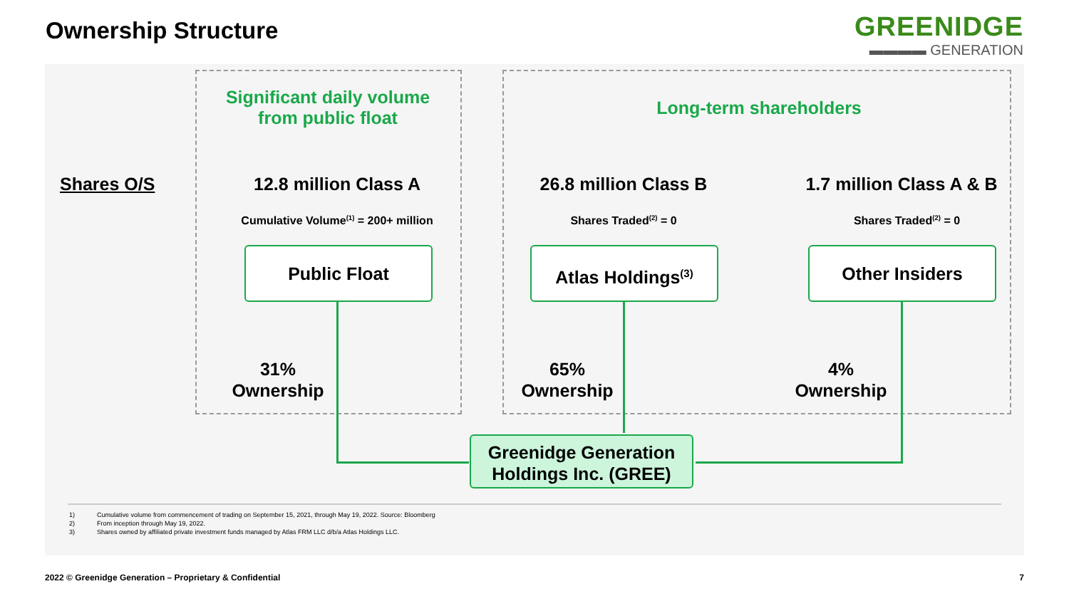Ownership Structure GREENIDGE
▬▬▬▬ GENERATION
Significant daily volume
from public float
Long-term shareholders
Shares O/S 12.8 million Class A 26.8 million Class B
1.7 million Class A & B
Cumulative Volume<sup>(1)</sup> = 200+ million Shares Traded<sup>(2)</sup> = 0 Shares Traded<sup>(2)</sup> = 0
Public Float Atlas Holdings<sup>(3)</sup> Other Insiders
31%
Ownership
65%
Ownership
4%
Ownership
Greenidge Generation
Holdings Inc. (GREE)
1) Cumulative volume from commencement of trading on September 15, 2021, through May 19, 2022. Source: Bloomberg
2) From inception through May 19, 2022.
3) Shares owned by affiliated private investment funds managed by Atlas FRM LLC d/b/a Atlas Holdings LLC.
2022 © Greenidge Generation – Proprietary & Confidential
7